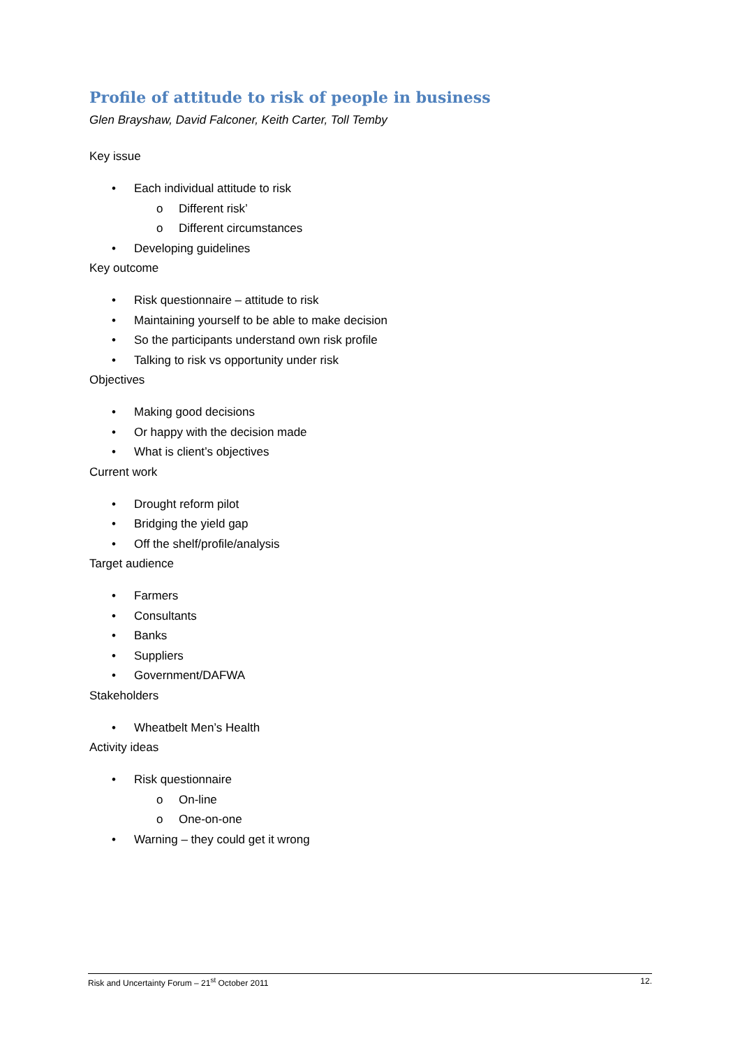Profile of attitude to risk of people in business
Glen Brayshaw, David Falconer, Keith Carter, Toll Temby
Key issue
• Each individual attitude to risk
o Different risk’
o Different circumstances
• Developing guidelines
Key outcome
• Risk questionnaire – attitude to risk
• Maintaining yourself to be able to make decision
• So the participants understand own risk profile
• Talking to risk vs opportunity under risk
Objectives
• Making good decisions
• Or happy with the decision made
• What is client’s objectives
Current work
• Drought reform pilot
• Bridging the yield gap
• Off the shelf/profile/analysis
Target audience
• Farmers
• Consultants
• Banks
• Suppliers
• Government/DAFWA
Stakeholders
• Wheatbelt Men’s Health
Activity ideas
• Risk questionnaire
o On-line
o One-on-one
• Warning – they could get it wrong
Risk and Uncertainty Forum – 21<sup>st</sup> October 2011 12.